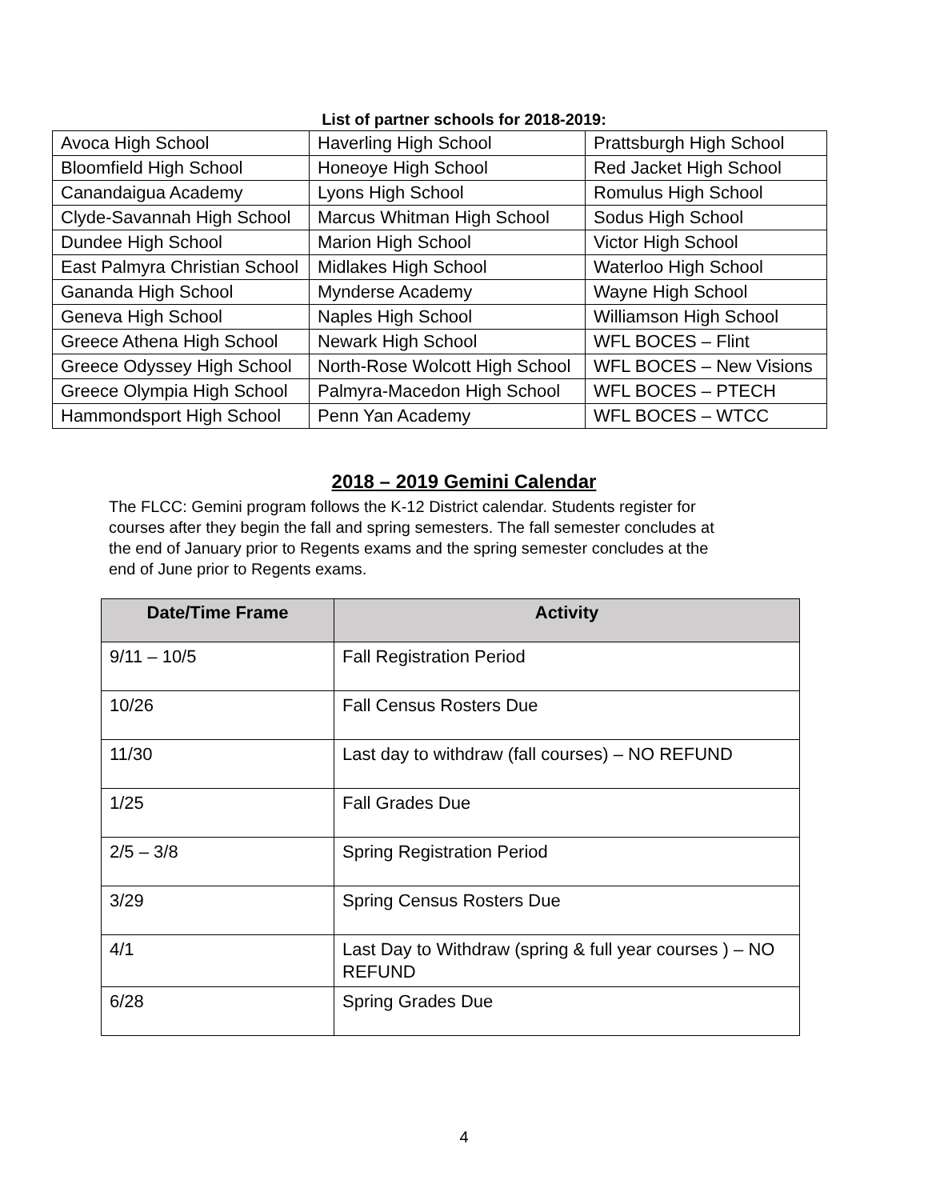List of partner schools for 2018-2019:
| Avoca High School | Haverling High School | Prattsburgh High School |
| Bloomfield High School | Honeoye High School | Red Jacket High School |
| Canandaigua Academy | Lyons High School | Romulus High School |
| Clyde-Savannah High School | Marcus Whitman High School | Sodus High School |
| Dundee High School | Marion High School | Victor High School |
| East Palmyra Christian School | Midlakes High School | Waterloo High School |
| Gananda High School | Mynderse Academy | Wayne High School |
| Geneva High School | Naples High School | Williamson High School |
| Greece Athena High School | Newark High School | WFL BOCES – Flint |
| Greece Odyssey High School | North-Rose Wolcott High School | WFL BOCES – New Visions |
| Greece Olympia High School | Palmyra-Macedon High School | WFL BOCES – PTECH |
| Hammondsport High School | Penn Yan Academy | WFL BOCES – WTCC |
2018 – 2019 Gemini Calendar
The FLCC: Gemini program follows the K-12 District calendar. Students register for courses after they begin the fall and spring semesters. The fall semester concludes at the end of January prior to Regents exams and the spring semester concludes at the end of June prior to Regents exams.
| Date/Time Frame | Activity |
| --- | --- |
| 9/11 – 10/5 | Fall Registration Period |
| 10/26 | Fall Census Rosters Due |
| 11/30 | Last day to withdraw (fall courses) – NO REFUND |
| 1/25 | Fall Grades Due |
| 2/5 – 3/8 | Spring Registration Period |
| 3/29 | Spring Census Rosters Due |
| 4/1 | Last Day to Withdraw (spring & full year courses ) – NO REFUND |
| 6/28 | Spring Grades Due |
4